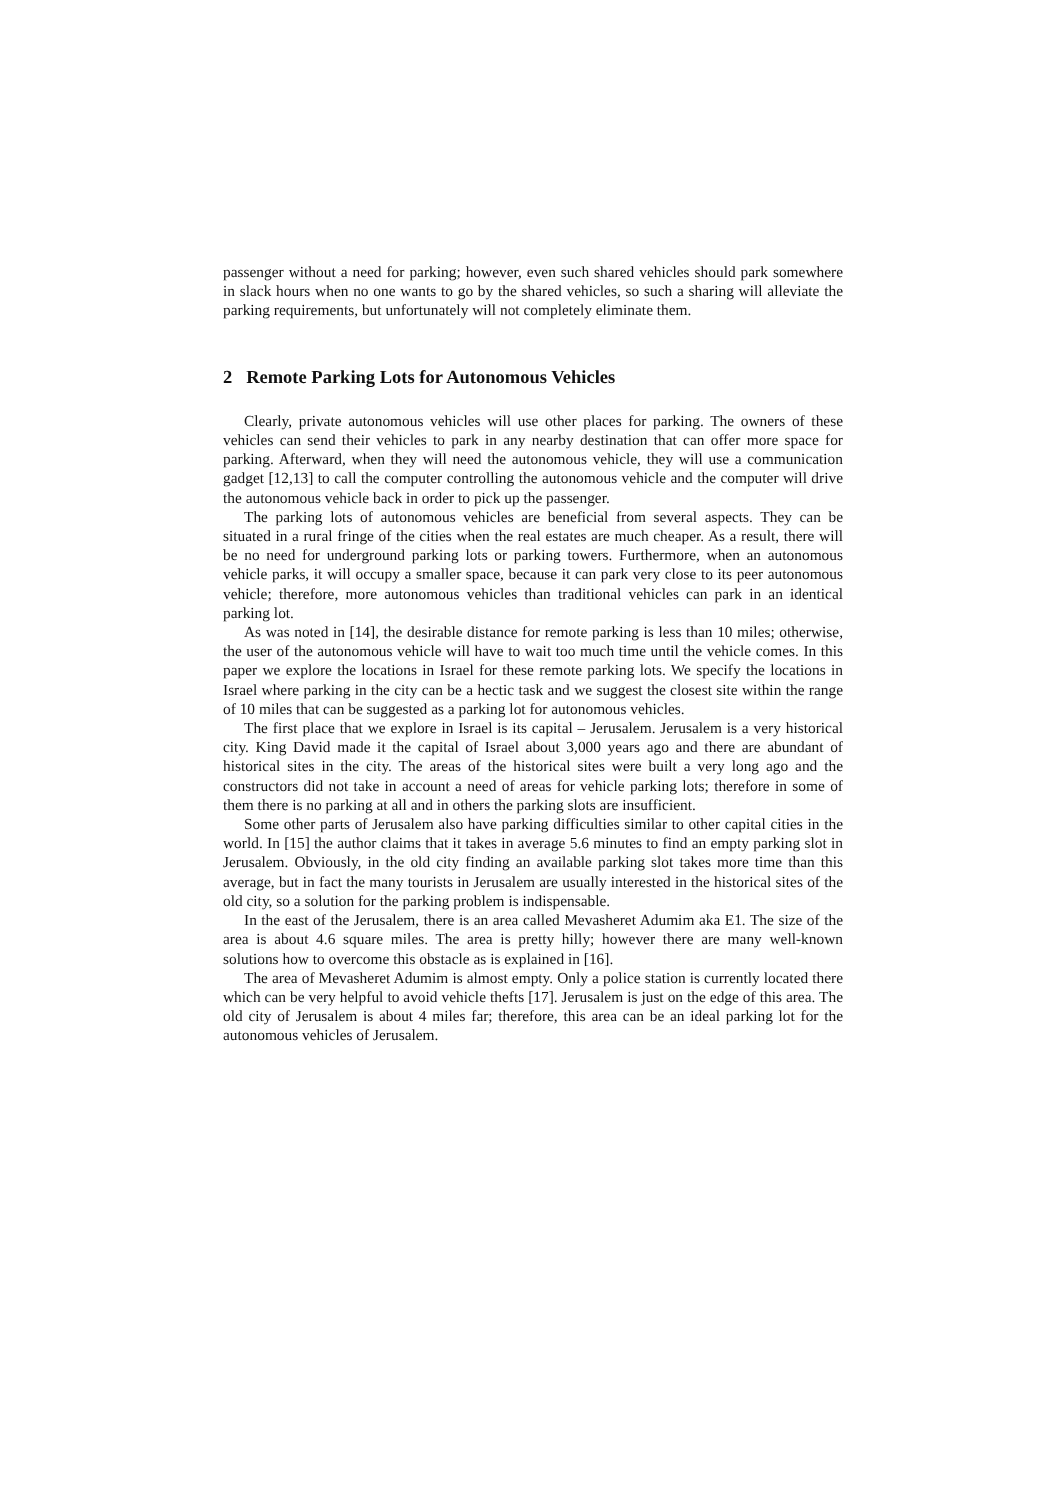passenger without a need for parking; however, even such shared vehicles should park somewhere in slack hours when no one wants to go by the shared vehicles, so such a sharing will alleviate the parking requirements, but unfortunately will not completely eliminate them.
2 Remote Parking Lots for Autonomous Vehicles
Clearly, private autonomous vehicles will use other places for parking. The owners of these vehicles can send their vehicles to park in any nearby destination that can offer more space for parking. Afterward, when they will need the autonomous vehicle, they will use a communication gadget [12,13] to call the computer controlling the autonomous vehicle and the computer will drive the autonomous vehicle back in order to pick up the passenger.
The parking lots of autonomous vehicles are beneficial from several aspects. They can be situated in a rural fringe of the cities when the real estates are much cheaper. As a result, there will be no need for underground parking lots or parking towers. Furthermore, when an autonomous vehicle parks, it will occupy a smaller space, because it can park very close to its peer autonomous vehicle; therefore, more autonomous vehicles than traditional vehicles can park in an identical parking lot.
As was noted in [14], the desirable distance for remote parking is less than 10 miles; otherwise, the user of the autonomous vehicle will have to wait too much time until the vehicle comes. In this paper we explore the locations in Israel for these remote parking lots. We specify the locations in Israel where parking in the city can be a hectic task and we suggest the closest site within the range of 10 miles that can be suggested as a parking lot for autonomous vehicles.
The first place that we explore in Israel is its capital – Jerusalem. Jerusalem is a very historical city. King David made it the capital of Israel about 3,000 years ago and there are abundant of historical sites in the city. The areas of the historical sites were built a very long ago and the constructors did not take in account a need of areas for vehicle parking lots; therefore in some of them there is no parking at all and in others the parking slots are insufficient.
Some other parts of Jerusalem also have parking difficulties similar to other capital cities in the world. In [15] the author claims that it takes in average 5.6 minutes to find an empty parking slot in Jerusalem. Obviously, in the old city finding an available parking slot takes more time than this average, but in fact the many tourists in Jerusalem are usually interested in the historical sites of the old city, so a solution for the parking problem is indispensable.
In the east of the Jerusalem, there is an area called Mevasheret Adumim aka E1. The size of the area is about 4.6 square miles. The area is pretty hilly; however there are many well-known solutions how to overcome this obstacle as is explained in [16].
The area of Mevasheret Adumim is almost empty. Only a police station is currently located there which can be very helpful to avoid vehicle thefts [17]. Jerusalem is just on the edge of this area. The old city of Jerusalem is about 4 miles far; therefore, this area can be an ideal parking lot for the autonomous vehicles of Jerusalem.